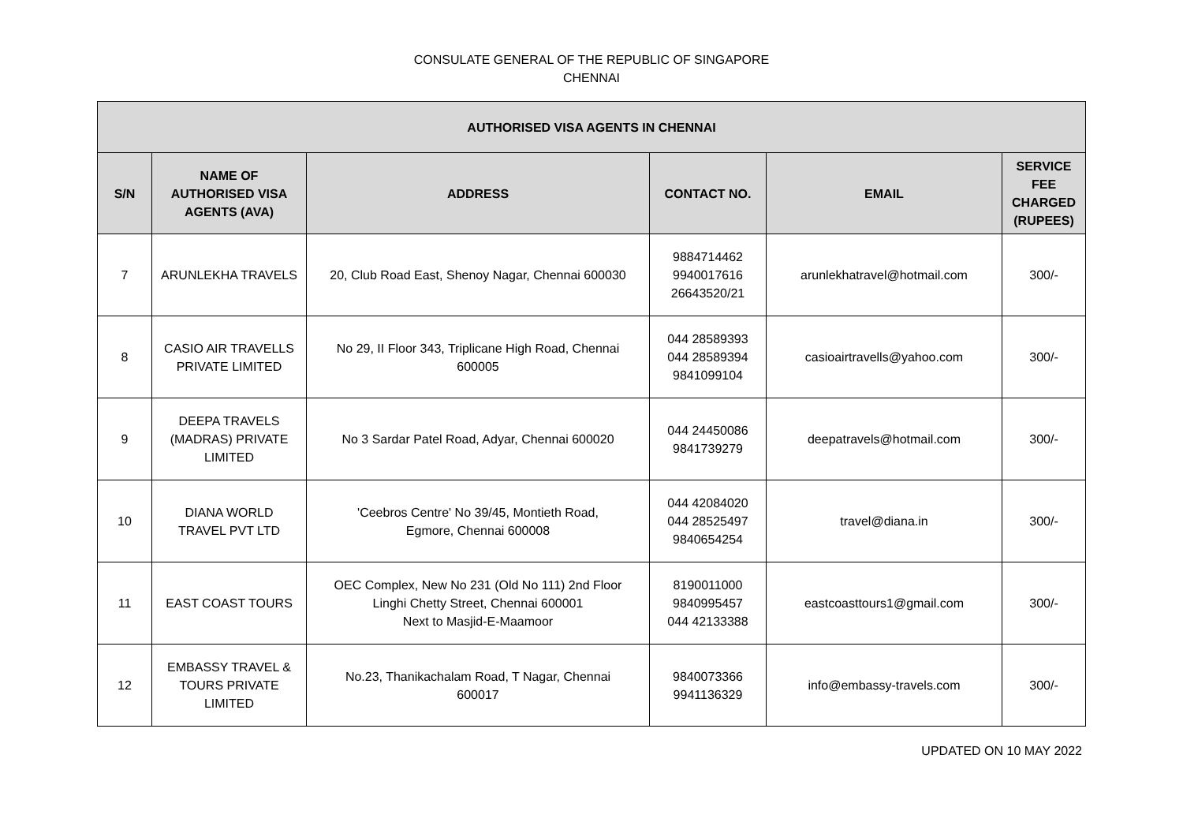CONSULATE GENERAL OF THE REPUBLIC OF SINGAPORE
CHENNAI
| AUTHORISED VISA AGENTS IN CHENNAI | | | | | |
| --- | --- | --- | --- | --- | --- |
| S/N | NAME OF AUTHORISED VISA AGENTS (AVA) | ADDRESS | CONTACT NO. | EMAIL | SERVICE FEE CHARGED (RUPEES) |
| 7 | ARUNLEKHA TRAVELS | 20, Club Road East, Shenoy Nagar, Chennai 600030 | 9884714462 9940017616 26643520/21 | arunlekhatravel@hotmail.com | 300/- |
| 8 | CASIO AIR TRAVELLS PRIVATE LIMITED | No 29, II Floor 343, Triplicane High Road, Chennai 600005 | 044 28589393 044 28589394 9841099104 | casioairtravells@yahoo.com | 300/- |
| 9 | DEEPA TRAVELS (MADRAS) PRIVATE LIMITED | No 3 Sardar Patel Road, Adyar, Chennai 600020 | 044 24450086 9841739279 | deepatravels@hotmail.com | 300/- |
| 10 | DIANA WORLD TRAVEL PVT LTD | 'Ceebros Centre' No 39/45, Montieth Road, Egmore, Chennai 600008 | 044 42084020 044 28525497 9840654254 | travel@diana.in | 300/- |
| 11 | EAST COAST TOURS | OEC Complex, New No 231 (Old No 111) 2nd Floor Linghi Chetty Street, Chennai 600001 Next to Masjid-E-Maamoor | 8190011000 9840995457 044 42133388 | eastcoasttours1@gmail.com | 300/- |
| 12 | EMBASSY TRAVEL & TOURS PRIVATE LIMITED | No.23, Thanikachalam Road, T Nagar, Chennai 600017 | 9840073366 9941136329 | info@embassy-travels.com | 300/- |
UPDATED ON 10 MAY 2022